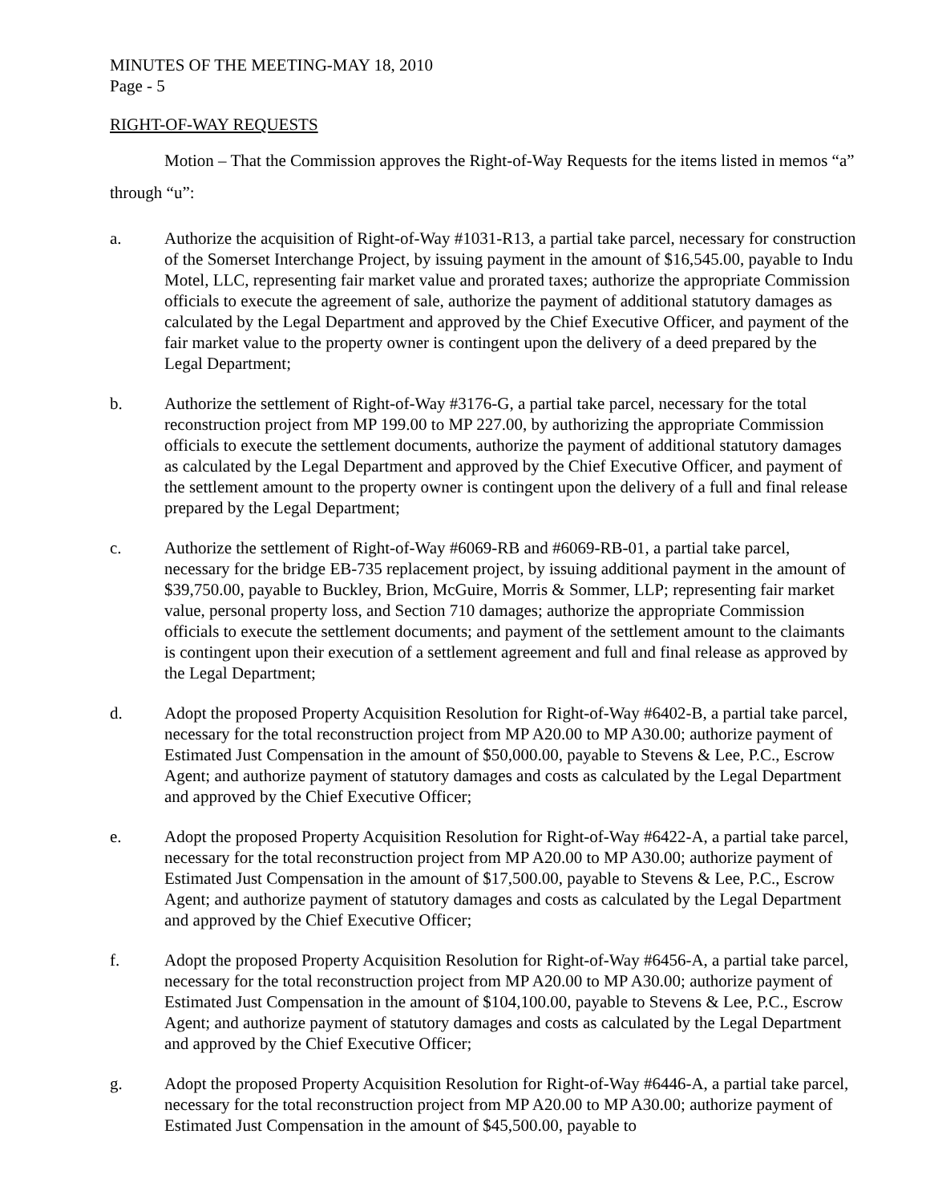MINUTES OF THE MEETING-MAY 18, 2010
Page - 5
RIGHT-OF-WAY REQUESTS
Motion – That the Commission approves the Right-of-Way Requests for the items listed in memos “a” through “u”:
a. Authorize the acquisition of Right-of-Way #1031-R13, a partial take parcel, necessary for construction of the Somerset Interchange Project, by issuing payment in the amount of $16,545.00, payable to Indu Motel, LLC, representing fair market value and prorated taxes; authorize the appropriate Commission officials to execute the agreement of sale, authorize the payment of additional statutory damages as calculated by the Legal Department and approved by the Chief Executive Officer, and payment of the fair market value to the property owner is contingent upon the delivery of a deed prepared by the Legal Department;
b. Authorize the settlement of Right-of-Way #3176-G, a partial take parcel, necessary for the total reconstruction project from MP 199.00 to MP 227.00, by authorizing the appropriate Commission officials to execute the settlement documents, authorize the payment of additional statutory damages as calculated by the Legal Department and approved by the Chief Executive Officer, and payment of the settlement amount to the property owner is contingent upon the delivery of a full and final release prepared by the Legal Department;
c. Authorize the settlement of Right-of-Way #6069-RB and #6069-RB-01, a partial take parcel, necessary for the bridge EB-735 replacement project, by issuing additional payment in the amount of $39,750.00, payable to Buckley, Brion, McGuire, Morris & Sommer, LLP; representing fair market value, personal property loss, and Section 710 damages; authorize the appropriate Commission officials to execute the settlement documents; and payment of the settlement amount to the claimants is contingent upon their execution of a settlement agreement and full and final release as approved by the Legal Department;
d. Adopt the proposed Property Acquisition Resolution for Right-of-Way #6402-B, a partial take parcel, necessary for the total reconstruction project from MP A20.00 to MP A30.00; authorize payment of Estimated Just Compensation in the amount of $50,000.00, payable to Stevens & Lee, P.C., Escrow Agent; and authorize payment of statutory damages and costs as calculated by the Legal Department and approved by the Chief Executive Officer;
e. Adopt the proposed Property Acquisition Resolution for Right-of-Way #6422-A, a partial take parcel, necessary for the total reconstruction project from MP A20.00 to MP A30.00; authorize payment of Estimated Just Compensation in the amount of $17,500.00, payable to Stevens & Lee, P.C., Escrow Agent; and authorize payment of statutory damages and costs as calculated by the Legal Department and approved by the Chief Executive Officer;
f. Adopt the proposed Property Acquisition Resolution for Right-of-Way #6456-A, a partial take parcel, necessary for the total reconstruction project from MP A20.00 to MP A30.00; authorize payment of Estimated Just Compensation in the amount of $104,100.00, payable to Stevens & Lee, P.C., Escrow Agent; and authorize payment of statutory damages and costs as calculated by the Legal Department and approved by the Chief Executive Officer;
g. Adopt the proposed Property Acquisition Resolution for Right-of-Way #6446-A, a partial take parcel, necessary for the total reconstruction project from MP A20.00 to MP A30.00; authorize payment of Estimated Just Compensation in the amount of $45,500.00, payable to